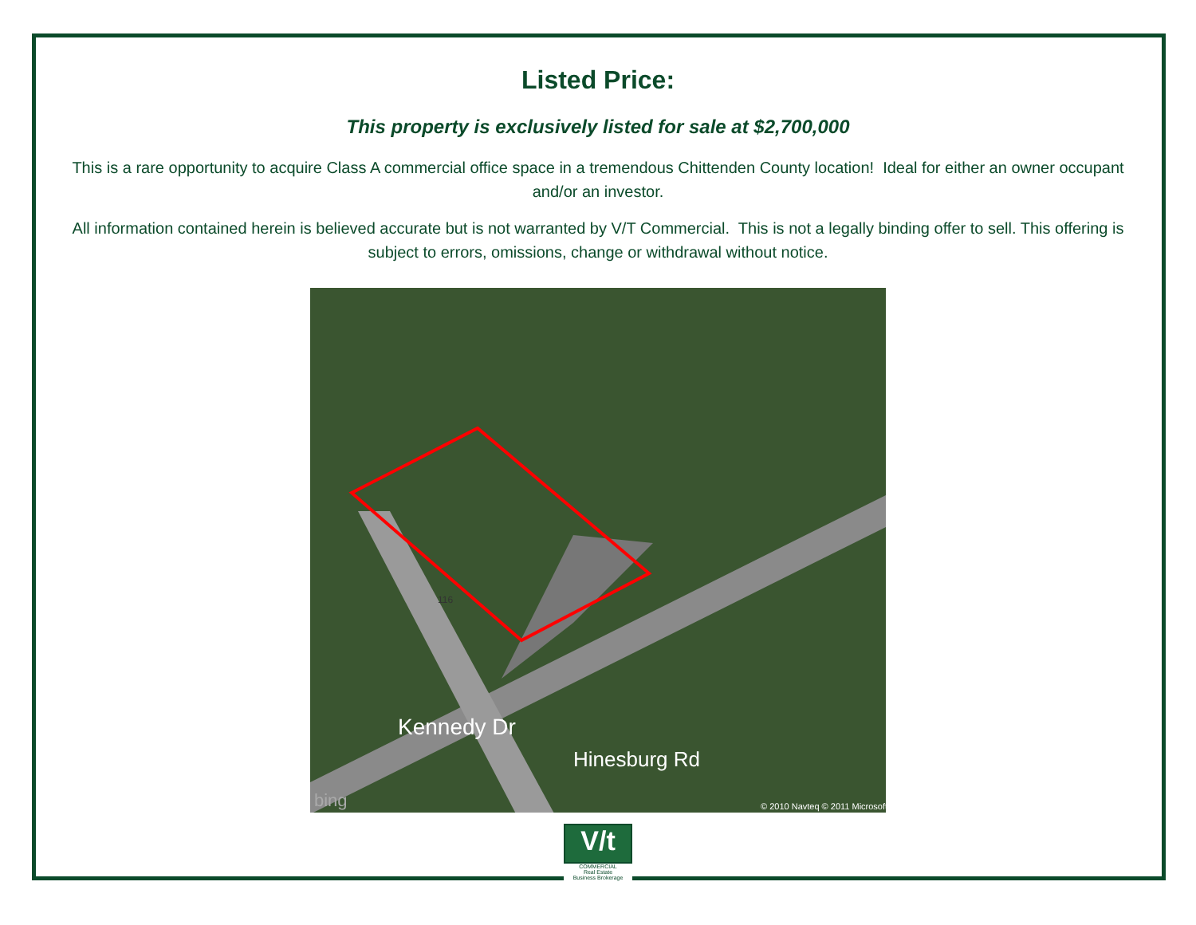Listed Price:
This property is exclusively listed for sale at $2,700,000
This is a rare opportunity to acquire Class A commercial office space in a tremendous Chittenden County location! Ideal for either an owner occupant and/or an investor.
All information contained herein is believed accurate but is not warranted by V/T Commercial. This is not a legally binding offer to sell. This offering is subject to errors, omissions, change or withdrawal without notice.
Kennedy Dr
Hinesburg Rd
116
bing
© 2010 Navteq © 2011 Microsoft
V/t
COMMERCIAL
Real Estate
Business Brokerage